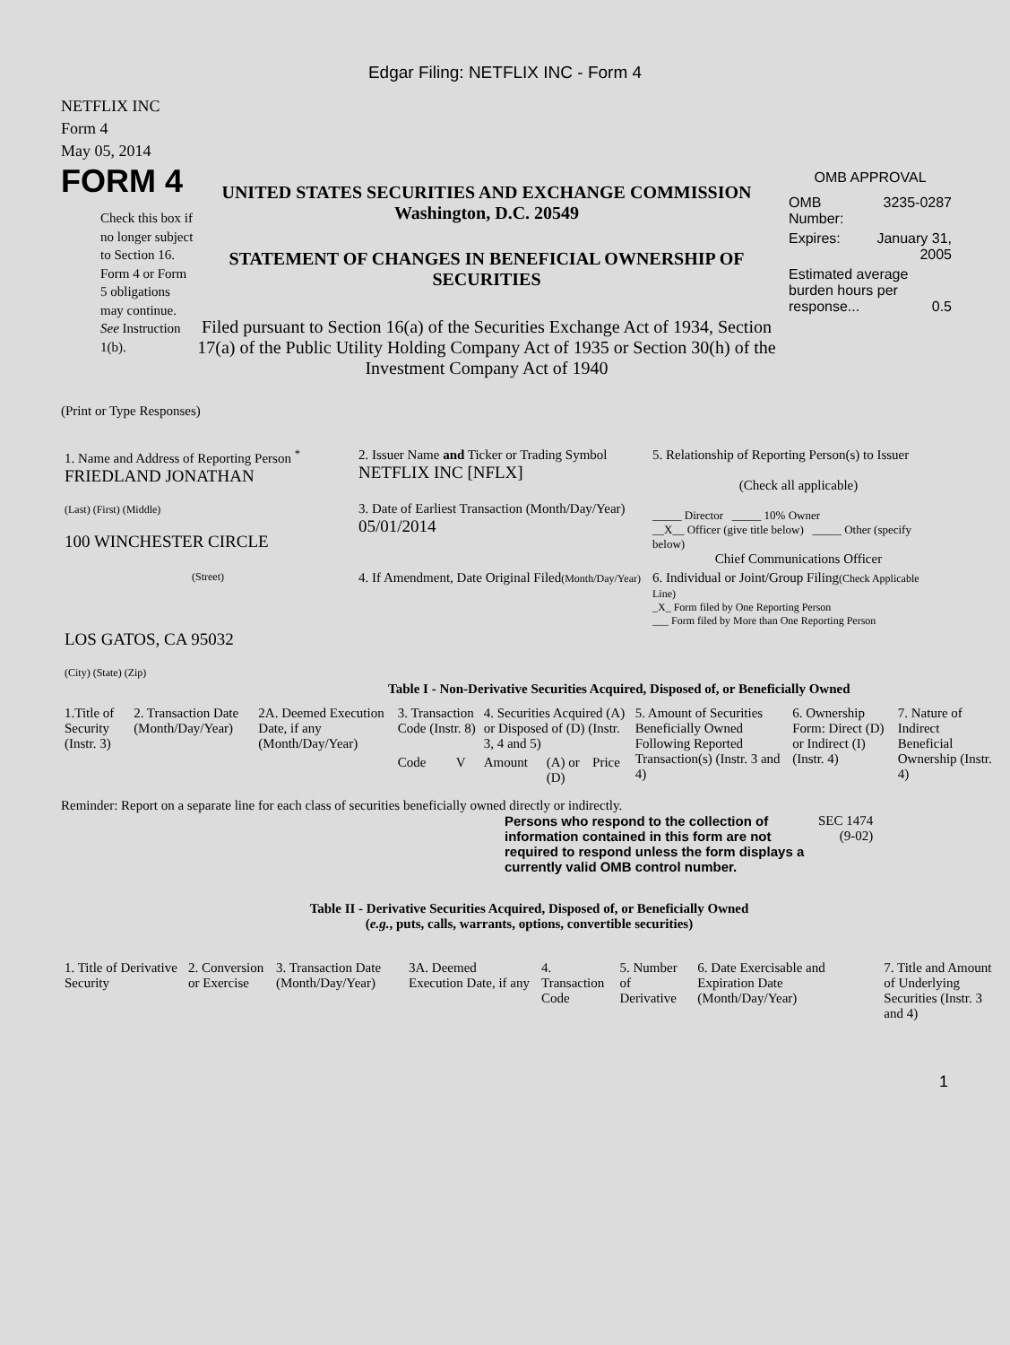Edgar Filing: NETFLIX INC - Form 4
NETFLIX INC
Form 4
May 05, 2014
FORM 4
Check this box if no longer subject to Section 16. Form 4 or Form 5 obligations may continue. See Instruction 1(b).
UNITED STATES SECURITIES AND EXCHANGE COMMISSION
Washington, D.C. 20549
STATEMENT OF CHANGES IN BENEFICIAL OWNERSHIP OF SECURITIES
Filed pursuant to Section 16(a) of the Securities Exchange Act of 1934, Section 17(a) of the Public Utility Holding Company Act of 1935 or Section 30(h) of the Investment Company Act of 1940
OMB APPROVAL
| OMB Number: | 3235-0287 |
| Expires: | January 31, 2005 |
| Estimated average burden hours per response... 0.5 | |
(Print or Type Responses)
| 1. Name and Address of Reporting Person <sup>*</sup> FRIEDLAND JONATHAN | 2. Issuer Name and Ticker or Trading Symbol NETFLIX INC [NFLX] | 5. Relationship of Reporting Person(s) to Issuer (Check all applicable) _____ Director _____ 10% Owner __X__ Officer (give title below) _____ Other (specify below) Chief Communications Officer |
| (Last) (First) (Middle) 100 WINCHESTER CIRCLE | 3. Date of Earliest Transaction (Month/Day/Year) 05/01/2014 | |
| (Street) LOS GATOS, CA 95032 (City) (State) (Zip) | 4. If Amendment, Date Original Filed (Month/Day/Year) | 6. Individual or Joint/Group Filing (Check Applicable Line) _X_ Form filed by One Reporting Person ___ Form filed by More than One Reporting Person |
Table I - Non-Derivative Securities Acquired, Disposed of, or Beneficially Owned
| 1.Title of Security (Instr. 3) | 2. Transaction Date (Month/Day/Year) | 2A. Deemed Execution Date, if any (Month/Day/Year) | 3. Transaction Code (Instr. 8) | | 4. Securities Acquired (A) or Disposed of (D) (Instr. 3, 4 and 5) | | | 5. Amount of Securities Beneficially Owned Following Reported Transaction(s) (Instr. 3 and 4) | 6. Ownership Form: Direct (D) or Indirect (I) (Instr. 4) | 7. Nature of Indirect Beneficial Ownership (Instr. 4) |
| --- | --- | --- | --- | --- | --- | --- | --- | --- | --- | --- |
| | | | Code | V | Amount | (A) or (D) | Price | | | |
Reminder: Report on a separate line for each class of securities beneficially owned directly or indirectly.
Persons who respond to the collection of information contained in this form are not required to respond unless the form displays a currently valid OMB control number.
SEC 1474
(9-02)
Table II - Derivative Securities Acquired, Disposed of, or Beneficially Owned
(e.g., puts, calls, warrants, options, convertible securities)
| 1. Title of Derivative Security | 2. Conversion or Exercise | 3. Transaction Date (Month/Day/Year) | 3A. Deemed Execution Date, if any | 4. Transaction Code | 5. Number of Derivative | 6. Date Exercisable and Expiration Date (Month/Day/Year) | 7. Title and Amount of Underlying Securities (Instr. 3 and 4) |
| --- | --- | --- | --- | --- | --- | --- | --- |
1